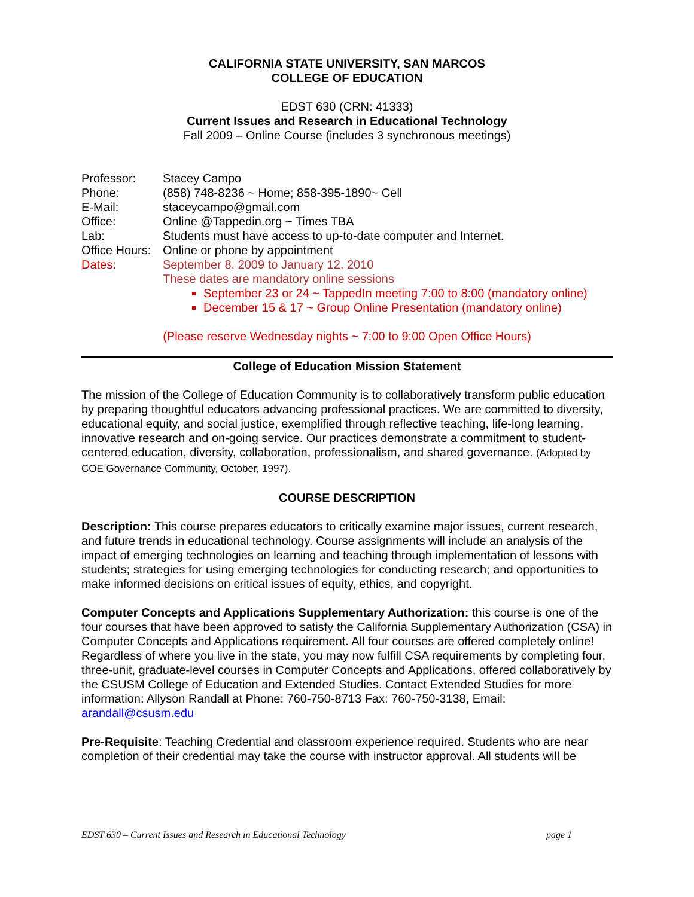CALIFORNIA STATE UNIVERSITY, SAN MARCOS
COLLEGE OF EDUCATION
EDST 630 (CRN: 41333)
Current Issues and Research in Educational Technology
Fall 2009 – Online Course (includes 3 synchronous meetings)
| Professor: | Stacey Campo |
| Phone: | (858) 748-8236 ~ Home; 858-395-1890~ Cell |
| E-Mail: | staceycampo@gmail.com |
| Office: | Online @Tappedin.org ~ Times TBA |
| Lab: | Students must have access to up-to-date computer and Internet. |
| Office Hours: | Online or phone by appointment |
| Dates: | September 8, 2009 to January 12, 2010 These dates are mandatory online sessions |
September 23 or 24 ~ TappedIn meeting 7:00 to 8:00 (mandatory online)
December 15 & 17 ~ Group Online Presentation (mandatory online)
(Please reserve Wednesday nights ~ 7:00 to 9:00 Open Office Hours)
College of Education Mission Statement
The mission of the College of Education Community is to collaboratively transform public education by preparing thoughtful educators advancing professional practices. We are committed to diversity, educational equity, and social justice, exemplified through reflective teaching, life-long learning, innovative research and on-going service. Our practices demonstrate a commitment to student-centered education, diversity, collaboration, professionalism, and shared governance. (Adopted by COE Governance Community, October, 1997).
COURSE DESCRIPTION
Description: This course prepares educators to critically examine major issues, current research, and future trends in educational technology. Course assignments will include an analysis of the impact of emerging technologies on learning and teaching through implementation of lessons with students; strategies for using emerging technologies for conducting research; and opportunities to make informed decisions on critical issues of equity, ethics, and copyright.
Computer Concepts and Applications Supplementary Authorization: this course is one of the four courses that have been approved to satisfy the California Supplementary Authorization (CSA) in Computer Concepts and Applications requirement. All four courses are offered completely online! Regardless of where you live in the state, you may now fulfill CSA requirements by completing four, three-unit, graduate-level courses in Computer Concepts and Applications, offered collaboratively by the CSUSM College of Education and Extended Studies. Contact Extended Studies for more information: Allyson Randall at Phone: 760-750-8713 Fax: 760-750-3138, Email: arandall@csusm.edu
Pre-Requisite: Teaching Credential and classroom experience required. Students who are near completion of their credential may take the course with instructor approval. All students will be
EDST 630 – Current Issues and Research in Educational Technology page 1